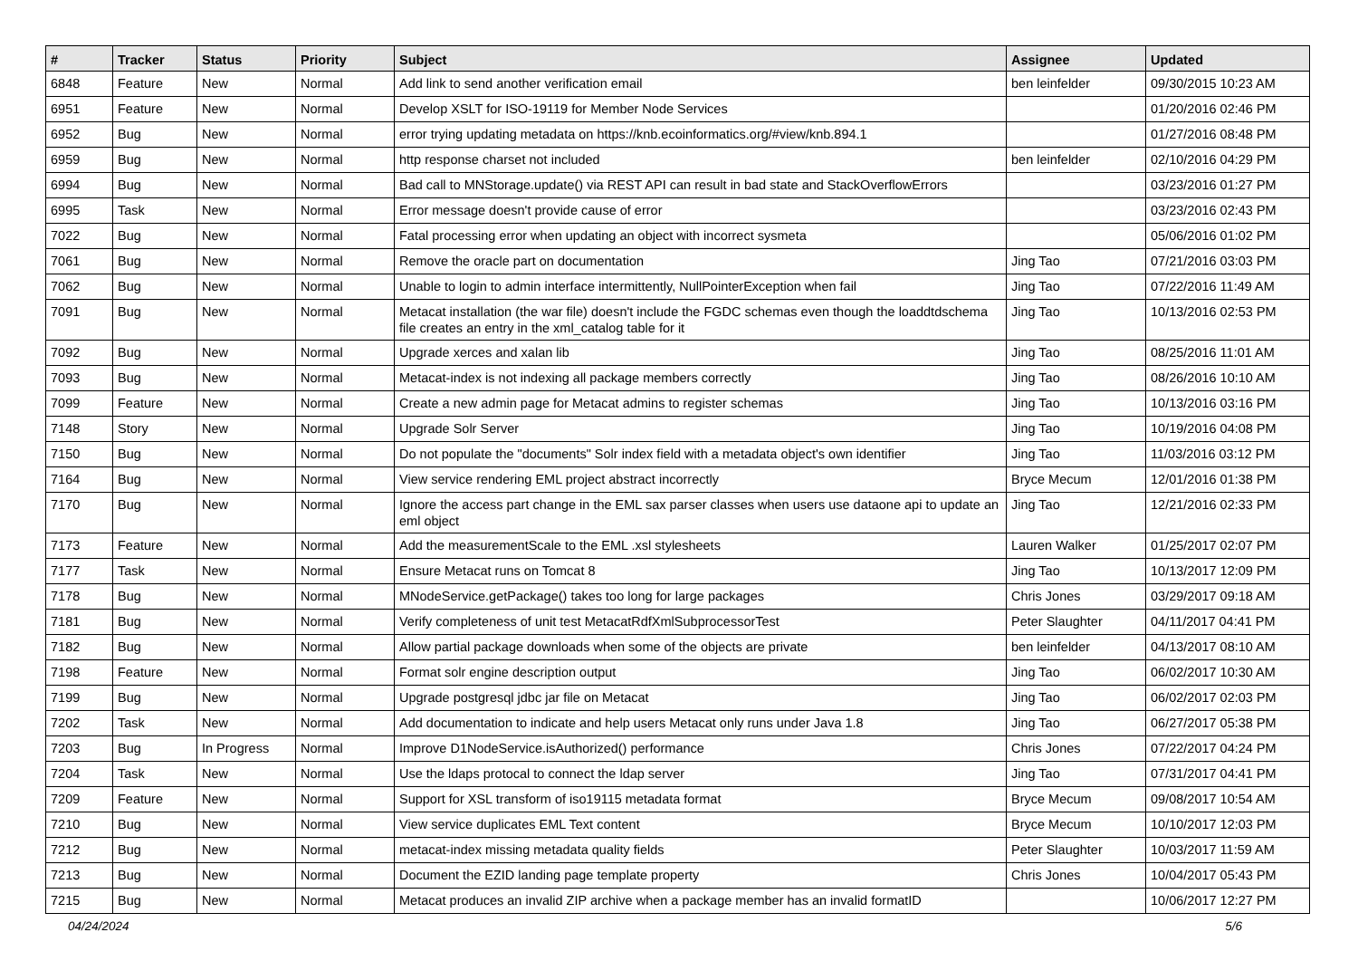| # | Tracker | Status | Priority | Subject | Assignee | Updated |
| --- | --- | --- | --- | --- | --- | --- |
| 6848 | Feature | New | Normal | Add link to send another verification email | ben leinfelder | 09/30/2015 10:23 AM |
| 6951 | Feature | New | Normal | Develop XSLT for ISO-19119 for Member Node Services | | 01/20/2016 02:46 PM |
| 6952 | Bug | New | Normal | error trying updating metadata on https://knb.ecoinformatics.org/#view/knb.894.1 | | 01/27/2016 08:48 PM |
| 6959 | Bug | New | Normal | http response charset not included | ben leinfelder | 02/10/2016 04:29 PM |
| 6994 | Bug | New | Normal | Bad call to MNStorage.update() via REST API can result in bad state and StackOverflowErrors | | 03/23/2016 01:27 PM |
| 6995 | Task | New | Normal | Error message doesn't provide cause of error | | 03/23/2016 02:43 PM |
| 7022 | Bug | New | Normal | Fatal processing error when updating an object with incorrect sysmeta | | 05/06/2016 01:02 PM |
| 7061 | Bug | New | Normal | Remove the oracle part on documentation | Jing Tao | 07/21/2016 03:03 PM |
| 7062 | Bug | New | Normal | Unable to login to admin interface intermittently, NullPointerException when fail | Jing Tao | 07/22/2016 11:49 AM |
| 7091 | Bug | New | Normal | Metacat installation (the war file) doesn't include the FGDC schemas even though the loaddtdschema file creates an entry in the xml_catalog table for it | Jing Tao | 10/13/2016 02:53 PM |
| 7092 | Bug | New | Normal | Upgrade xerces and xalan lib | Jing Tao | 08/25/2016 11:01 AM |
| 7093 | Bug | New | Normal | Metacat-index is not indexing all package members correctly | Jing Tao | 08/26/2016 10:10 AM |
| 7099 | Feature | New | Normal | Create a new admin page for Metacat admins to register schemas | Jing Tao | 10/13/2016 03:16 PM |
| 7148 | Story | New | Normal | Upgrade Solr Server | Jing Tao | 10/19/2016 04:08 PM |
| 7150 | Bug | New | Normal | Do not populate the "documents" Solr index field with a metadata object's own identifier | Jing Tao | 11/03/2016 03:12 PM |
| 7164 | Bug | New | Normal | View service rendering EML project abstract incorrectly | Bryce Mecum | 12/01/2016 01:38 PM |
| 7170 | Bug | New | Normal | Ignore the access part change in the EML sax parser classes when users use dataone api to update an eml object | Jing Tao | 12/21/2016 02:33 PM |
| 7173 | Feature | New | Normal | Add the measurementScale to the EML .xsl stylesheets | Lauren Walker | 01/25/2017 02:07 PM |
| 7177 | Task | New | Normal | Ensure Metacat runs on Tomcat 8 | Jing Tao | 10/13/2017 12:09 PM |
| 7178 | Bug | New | Normal | MNodeService.getPackage() takes too long for large packages | Chris Jones | 03/29/2017 09:18 AM |
| 7181 | Bug | New | Normal | Verify completeness of unit test MetacatRdfXmlSubprocessorTest | Peter Slaughter | 04/11/2017 04:41 PM |
| 7182 | Bug | New | Normal | Allow partial package downloads when some of the objects are private | ben leinfelder | 04/13/2017 08:10 AM |
| 7198 | Feature | New | Normal | Format solr engine description output | Jing Tao | 06/02/2017 10:30 AM |
| 7199 | Bug | New | Normal | Upgrade postgresql jdbc jar file on Metacat | Jing Tao | 06/02/2017 02:03 PM |
| 7202 | Task | New | Normal | Add documentation to indicate and help users Metacat only runs under Java 1.8 | Jing Tao | 06/27/2017 05:38 PM |
| 7203 | Bug | In Progress | Normal | Improve D1NodeService.isAuthorized() performance | Chris Jones | 07/22/2017 04:24 PM |
| 7204 | Task | New | Normal | Use the ldaps protocal to connect the ldap server | Jing Tao | 07/31/2017 04:41 PM |
| 7209 | Feature | New | Normal | Support for XSL transform of iso19115 metadata format | Bryce Mecum | 09/08/2017 10:54 AM |
| 7210 | Bug | New | Normal | View service duplicates EML Text content | Bryce Mecum | 10/10/2017 12:03 PM |
| 7212 | Bug | New | Normal | metacat-index missing metadata quality fields | Peter Slaughter | 10/03/2017 11:59 AM |
| 7213 | Bug | New | Normal | Document the EZID landing page template property | Chris Jones | 10/04/2017 05:43 PM |
| 7215 | Bug | New | Normal | Metacat produces an invalid ZIP archive when a package member has an invalid formatID | | 10/06/2017 12:27 PM |
04/24/2024 5/6